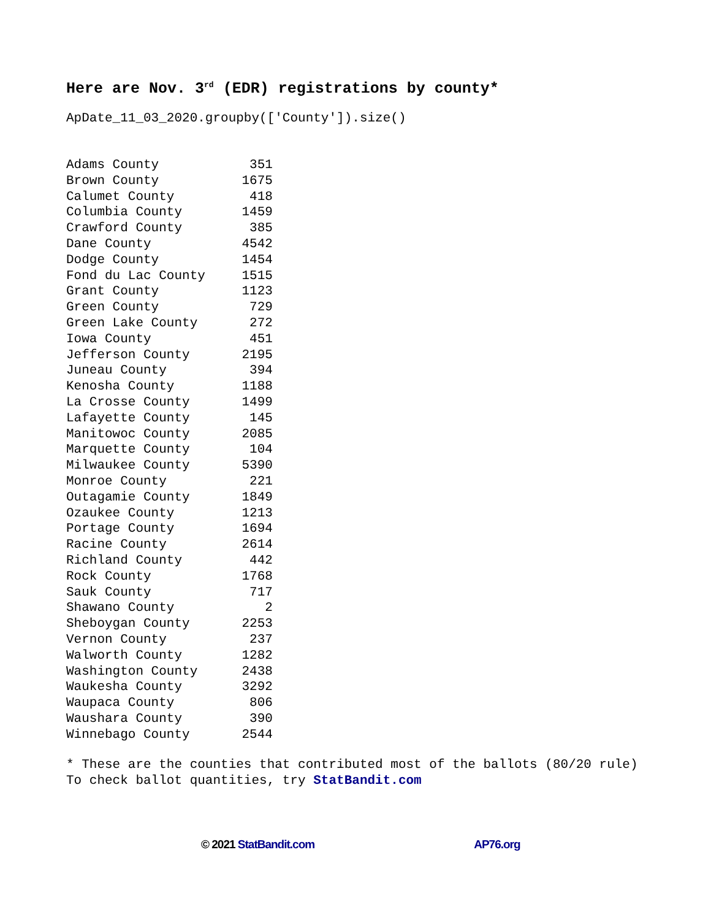Here are Nov. 3<sup>rd</sup> (EDR) registrations by county*
ApDate_11_03_2020.groupby(['County']).size()
| Adams County | 351 |
| Brown County | 1675 |
| Calumet County | 418 |
| Columbia County | 1459 |
| Crawford County | 385 |
| Dane County | 4542 |
| Dodge County | 1454 |
| Fond du Lac County | 1515 |
| Grant County | 1123 |
| Green County | 729 |
| Green Lake County | 272 |
| Iowa County | 451 |
| Jefferson County | 2195 |
| Juneau County | 394 |
| Kenosha County | 1188 |
| La Crosse County | 1499 |
| Lafayette County | 145 |
| Manitowoc County | 2085 |
| Marquette County | 104 |
| Milwaukee County | 5390 |
| Monroe County | 221 |
| Outagamie County | 1849 |
| Ozaukee County | 1213 |
| Portage County | 1694 |
| Racine County | 2614 |
| Richland County | 442 |
| Rock County | 1768 |
| Sauk County | 717 |
| Shawano County | 2 |
| Sheboygan County | 2253 |
| Vernon County | 237 |
| Walworth County | 1282 |
| Washington County | 2438 |
| Waukesha County | 3292 |
| Waupaca County | 806 |
| Waushara County | 390 |
| Winnebago County | 2544 |
* These are the counties that contributed most of the ballots (80/20 rule) To check ballot quantities, try StatBandit.com
© 2021 StatBandit.com AP76.org